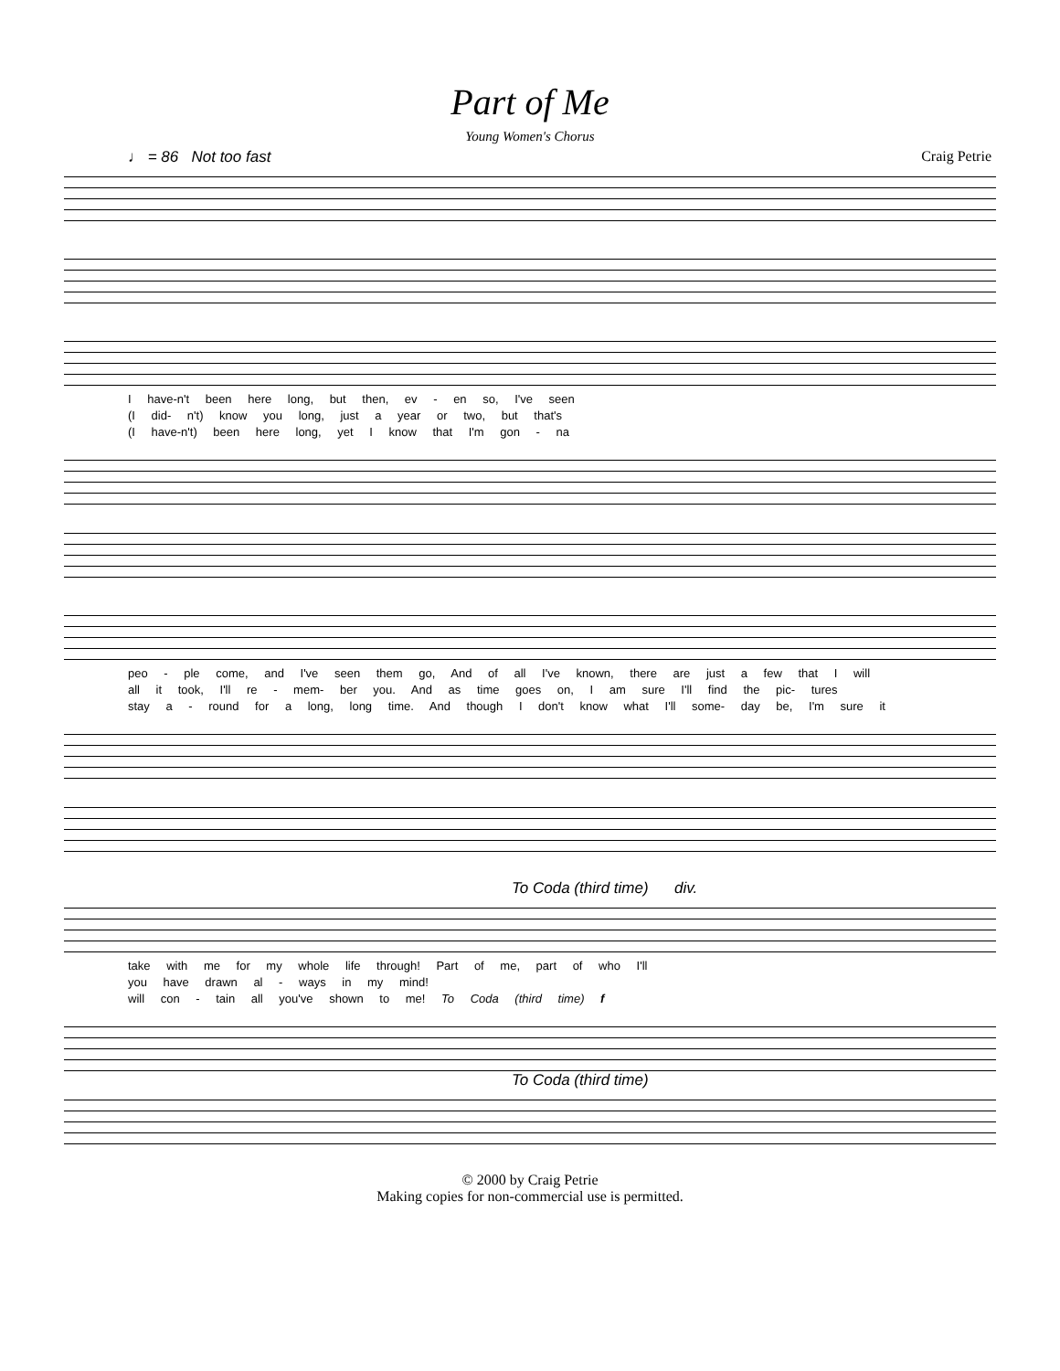Part of Me
Young Women's Chorus
♩ = 86 Not too fast Craig Petrie
I have-n't been here long, but then, ev - en so, I've seen
(I did- n't) know you long, just a year or two, but that's
(I have-n't) been here long, yet I know that I'm gon - na
peo - ple come, and I've seen them go, And of all I've known, there are just a few that I will
all it took, I'll re - mem- ber you. And as time goes on, I am sure I'll find the pic- tures
stay a - round for a long, long time. And though I don't know what I'll some- day be, I'm sure it
To Coda (third time) div.
take with me for my whole life through! Part of me, part of who I'll
you have drawn al - ways in my mind!
will con - tain all you've shown to me! To Coda (third time) f
To Coda (third time)
© 2000 by Craig Petrie
Making copies for non-commercial use is permitted.